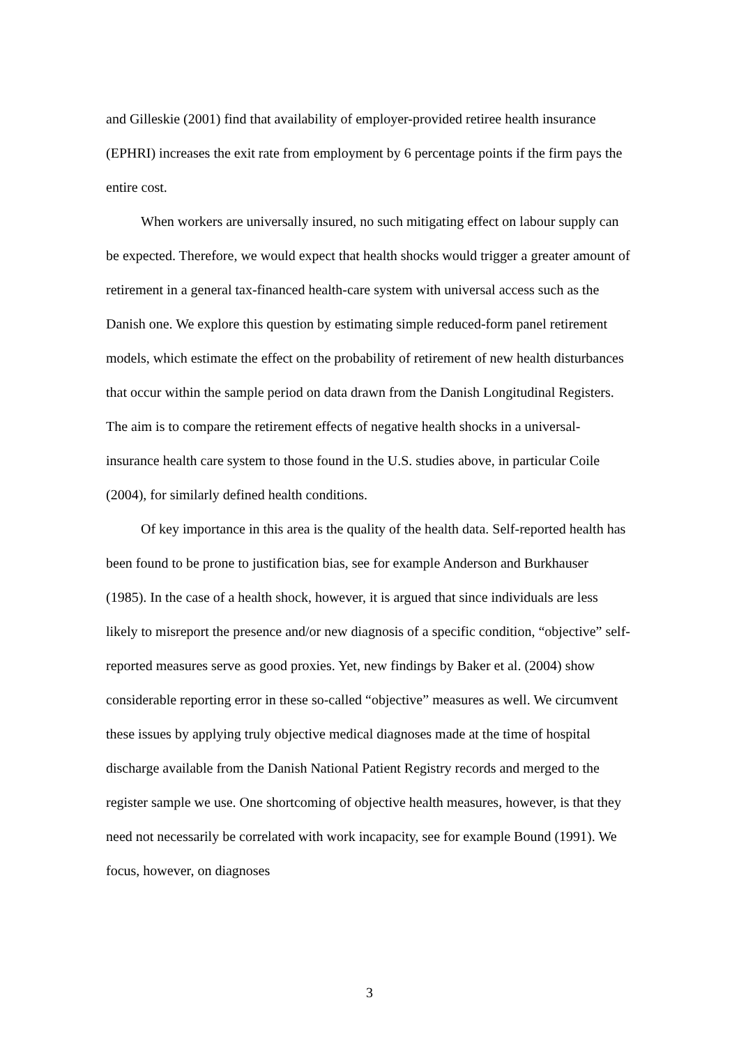and Gilleskie (2001) find that availability of employer-provided retiree health insurance (EPHRI) increases the exit rate from employment by 6 percentage points if the firm pays the entire cost.
When workers are universally insured, no such mitigating effect on labour supply can be expected. Therefore, we would expect that health shocks would trigger a greater amount of retirement in a general tax-financed health-care system with universal access such as the Danish one. We explore this question by estimating simple reduced-form panel retirement models, which estimate the effect on the probability of retirement of new health disturbances that occur within the sample period on data drawn from the Danish Longitudinal Registers. The aim is to compare the retirement effects of negative health shocks in a universal-insurance health care system to those found in the U.S. studies above, in particular Coile (2004), for similarly defined health conditions.
Of key importance in this area is the quality of the health data. Self-reported health has been found to be prone to justification bias, see for example Anderson and Burkhauser (1985). In the case of a health shock, however, it is argued that since individuals are less likely to misreport the presence and/or new diagnosis of a specific condition, “objective” self-reported measures serve as good proxies. Yet, new findings by Baker et al. (2004) show considerable reporting error in these so-called “objective” measures as well. We circumvent these issues by applying truly objective medical diagnoses made at the time of hospital discharge available from the Danish National Patient Registry records and merged to the register sample we use. One shortcoming of objective health measures, however, is that they need not necessarily be correlated with work incapacity, see for example Bound (1991). We focus, however, on diagnoses
3